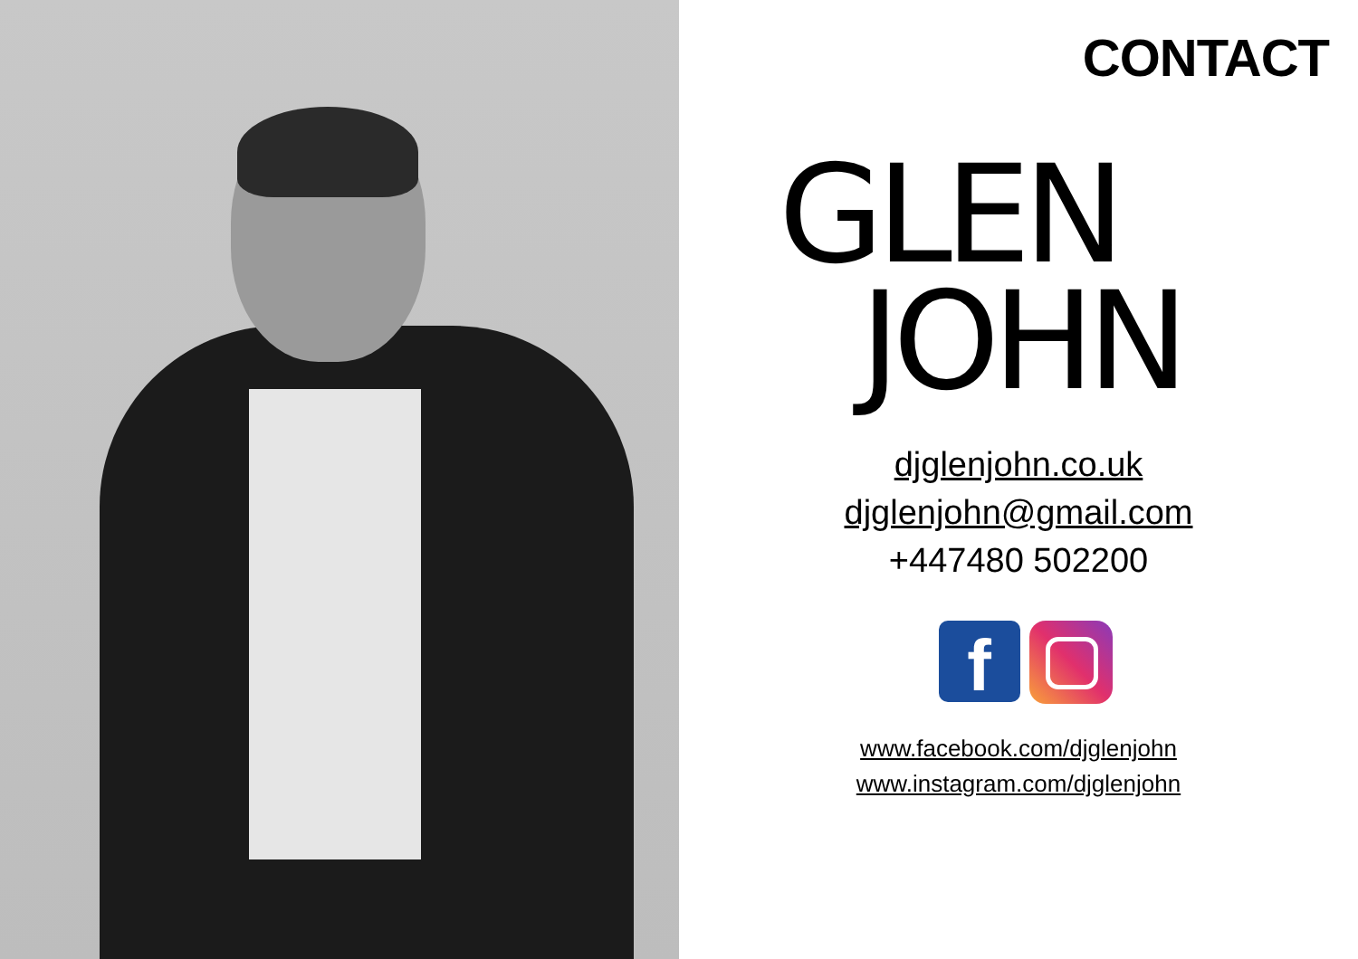CONTACT
GLEN
JOHN
djglenjohn.co.uk
djglenjohn@gmail.com
+447480 502200
f
www.facebook.com/djglenjohn
www.instagram.com/djglenjohn